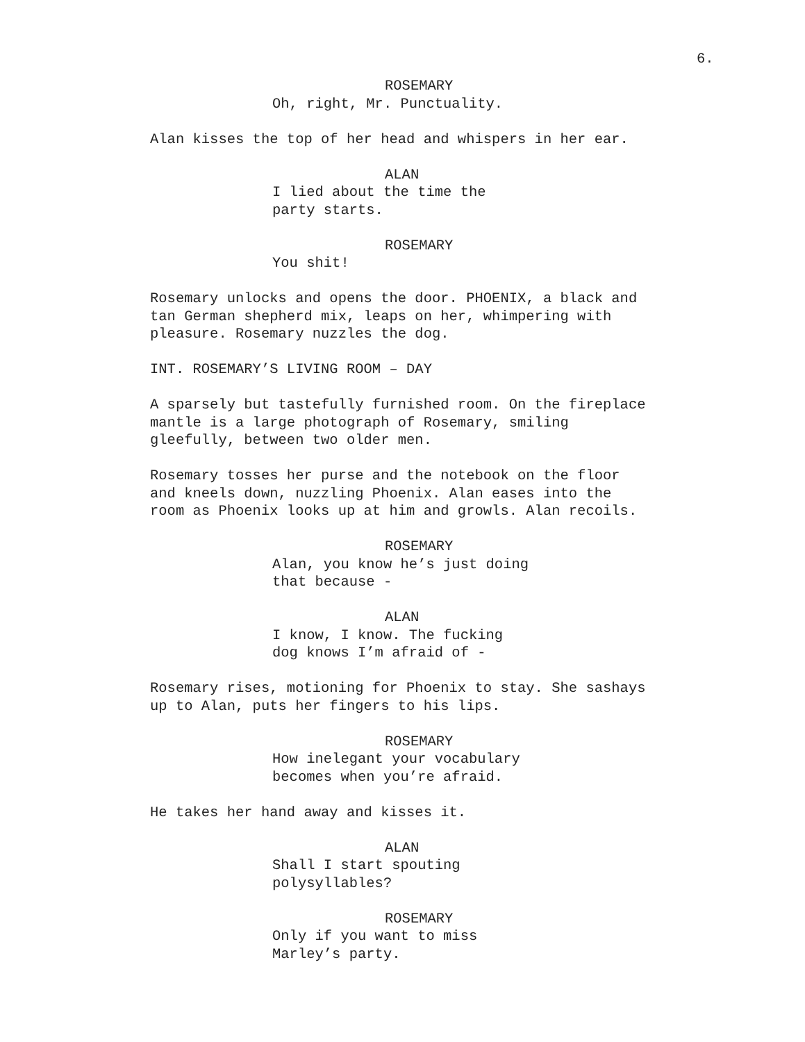6.
ROSEMARY
Oh, right, Mr. Punctuality.
Alan kisses the top of her head and whispers in her ear.
ALAN
I lied about the time the
party starts.
ROSEMARY
You shit!
Rosemary unlocks and opens the door. PHOENIX, a black and
tan German shepherd mix, leaps on her, whimpering with
pleasure. Rosemary nuzzles the dog.
INT. ROSEMARY’S LIVING ROOM – DAY
A sparsely but tastefully furnished room. On the fireplace
mantle is a large photograph of Rosemary, smiling
gleefully, between two older men.
Rosemary tosses her purse and the notebook on the floor
and kneels down, nuzzling Phoenix. Alan eases into the
room as Phoenix looks up at him and growls. Alan recoils.
ROSEMARY
Alan, you know he’s just doing
that because -
ALAN
I know, I know. The fucking
dog knows I’m afraid of -
Rosemary rises, motioning for Phoenix to stay. She sashays
up to Alan, puts her fingers to his lips.
ROSEMARY
How inelegant your vocabulary
becomes when you’re afraid.
He takes her hand away and kisses it.
ALAN
Shall I start spouting
polysyllables?
ROSEMARY
Only if you want to miss
Marley’s party.